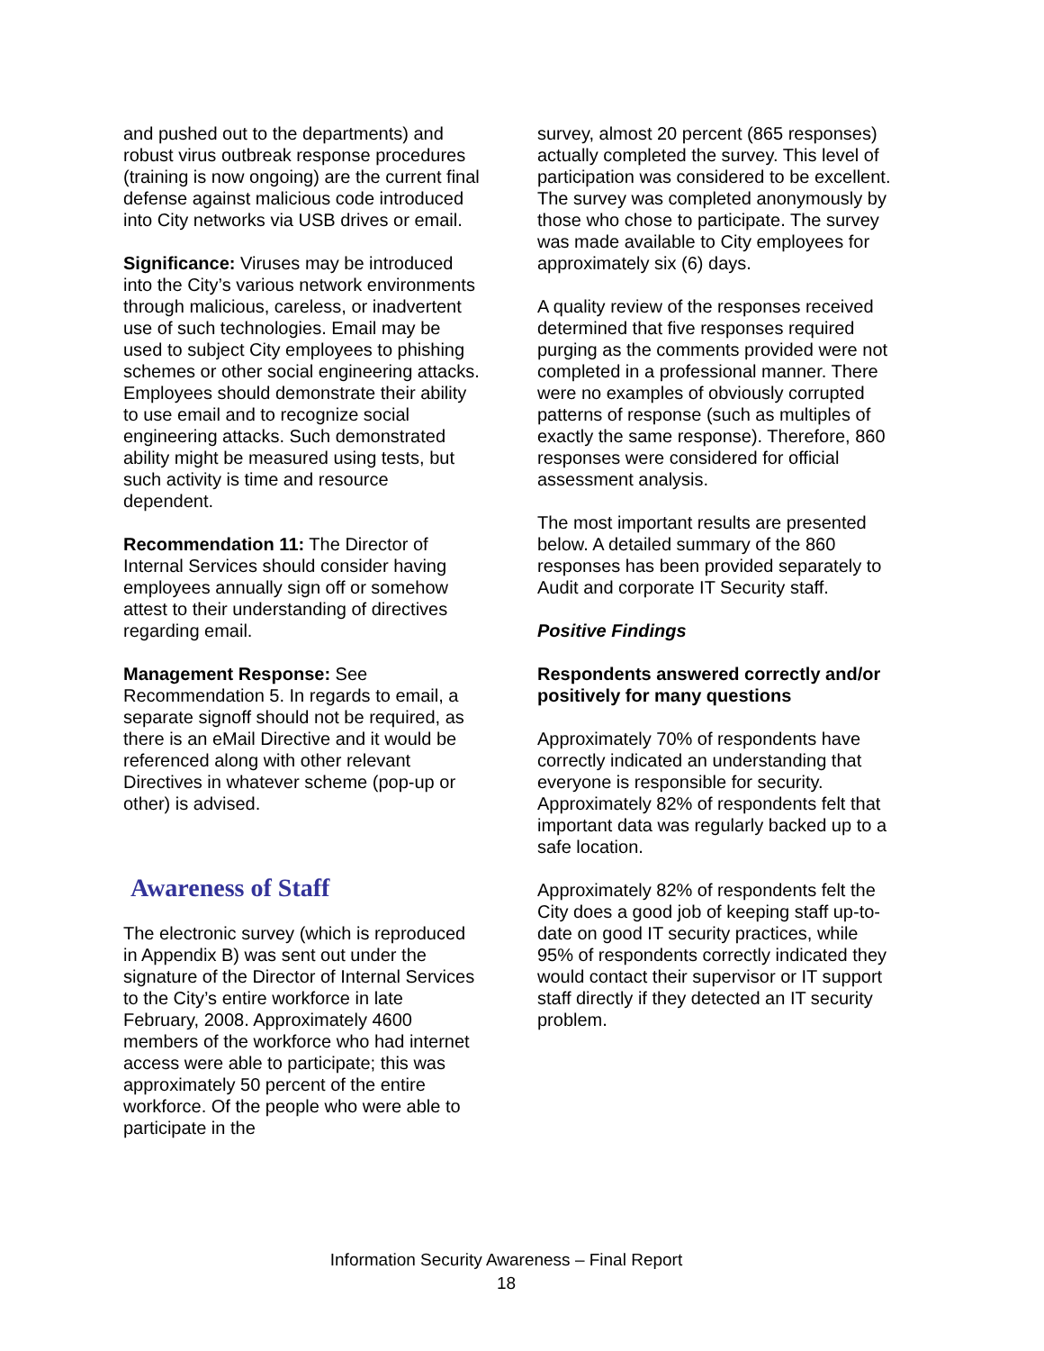and pushed out to the departments) and robust virus outbreak response procedures (training is now ongoing) are the current final defense against malicious code introduced into City networks via USB drives or email.
Significance: Viruses may be introduced into the City’s various network environments through malicious, careless, or inadvertent use of such technologies. Email may be used to subject City employees to phishing schemes or other social engineering attacks.
Employees should demonstrate their ability to use email and to recognize social engineering attacks. Such demonstrated ability might be measured using tests, but such activity is time and resource dependent.
Recommendation 11: The Director of Internal Services should consider having employees annually sign off or somehow attest to their understanding of directives regarding email.
Management Response: See Recommendation 5. In regards to email, a separate signoff should not be required, as there is an eMail Directive and it would be referenced along with other relevant Directives in whatever scheme (pop-up or other) is advised.
Awareness of Staff
The electronic survey (which is reproduced in Appendix B) was sent out under the signature of the Director of Internal Services to the City’s entire workforce in late February, 2008. Approximately 4600 members of the workforce who had internet access were able to participate; this was approximately 50 percent of the entire workforce. Of the people who were able to participate in the
survey, almost 20 percent (865 responses) actually completed the survey. This level of participation was considered to be excellent. The survey was completed anonymously by those who chose to participate. The survey was made available to City employees for approximately six (6) days.
A quality review of the responses received determined that five responses required purging as the comments provided were not completed in a professional manner. There were no examples of obviously corrupted patterns of response (such as multiples of exactly the same response). Therefore, 860 responses were considered for official assessment analysis.
The most important results are presented below. A detailed summary of the 860 responses has been provided separately to Audit and corporate IT Security staff.
Positive Findings
Respondents answered correctly and/or positively for many questions
Approximately 70% of respondents have correctly indicated an understanding that everyone is responsible for security. Approximately 82% of respondents felt that important data was regularly backed up to a safe location.
Approximately 82% of respondents felt the City does a good job of keeping staff up-to-date on good IT security practices, while 95% of respondents correctly indicated they would contact their supervisor or IT support staff directly if they detected an IT security problem.
Information Security Awareness – Final Report
18